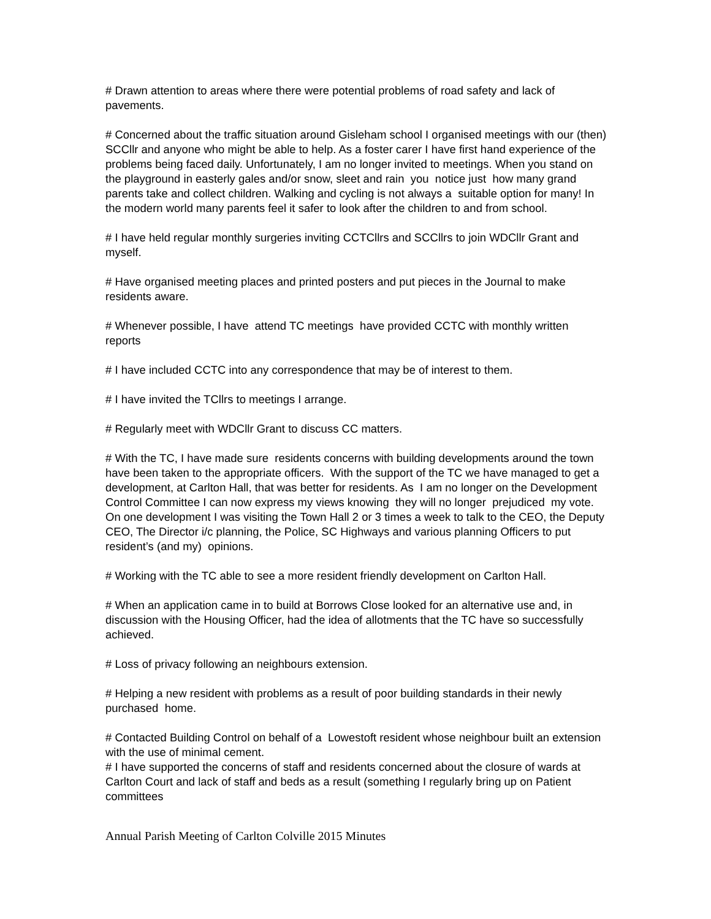# Drawn attention to areas where there were potential problems of road safety and lack of pavements.
# Concerned about the traffic situation around Gisleham school I organised meetings with our (then) SCCllr and anyone who might be able to help. As a foster carer I have first hand experience of the problems being faced daily. Unfortunately, I am no longer invited to meetings. When you stand on the playground in easterly gales and/or snow, sleet and rain you notice just how many grand parents take and collect children. Walking and cycling is not always a suitable option for many! In the modern world many parents feel it safer to look after the children to and from school.
# I have held regular monthly surgeries inviting CCTCllrs and SCCllrs to join WDCllr Grant and myself.
# Have organised meeting places and printed posters and put pieces in the Journal to make residents aware.
# Whenever possible, I have attend TC meetings have provided CCTC with monthly written reports
# I have included CCTC into any correspondence that may be of interest to them.
# I have invited the TCllrs to meetings I arrange.
# Regularly meet with WDCllr Grant to discuss CC matters.
# With the TC, I have made sure residents concerns with building developments around the town have been taken to the appropriate officers. With the support of the TC we have managed to get a development, at Carlton Hall, that was better for residents. As I am no longer on the Development Control Committee I can now express my views knowing they will no longer prejudiced my vote. On one development I was visiting the Town Hall 2 or 3 times a week to talk to the CEO, the Deputy CEO, The Director i/c planning, the Police, SC Highways and various planning Officers to put resident’s (and my) opinions.
# Working with the TC able to see a more resident friendly development on Carlton Hall.
# When an application came in to build at Borrows Close looked for an alternative use and, in discussion with the Housing Officer, had the idea of allotments that the TC have so successfully achieved.
# Loss of privacy following an neighbours extension.
# Helping a new resident with problems as a result of poor building standards in their newly purchased home.
# Contacted Building Control on behalf of a Lowestoft resident whose neighbour built an extension with the use of minimal cement.
# I have supported the concerns of staff and residents concerned about the closure of wards at Carlton Court and lack of staff and beds as a result (something I regularly bring up on Patient committees
Annual Parish Meeting of Carlton Colville 2015 Minutes